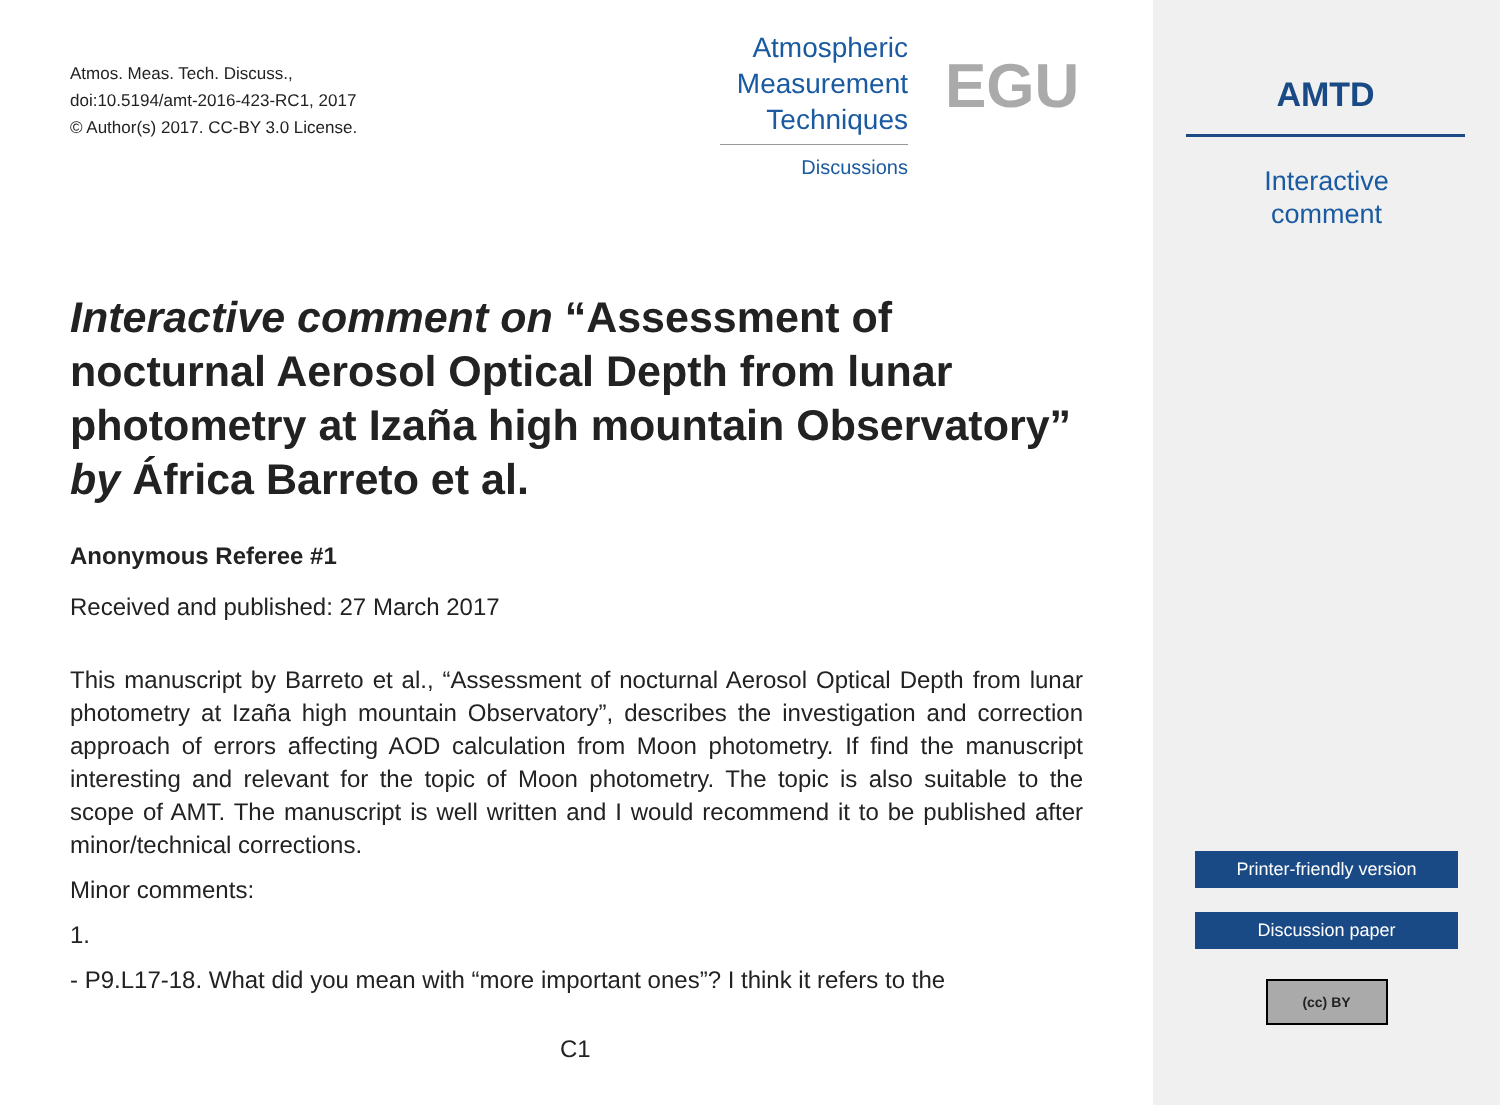Atmos. Meas. Tech. Discuss.,
doi:10.5194/amt-2016-423-RC1, 2017
© Author(s) 2017. CC-BY 3.0 License.
Atmospheric
Measurement
Techniques
Discussions
EGU
Interactive comment on “Assessment of nocturnal Aerosol Optical Depth from lunar photometry at Izaña high mountain Observatory” by África Barreto et al.
Anonymous Referee #1
Received and published: 27 March 2017
This manuscript by Barreto et al., “Assessment of nocturnal Aerosol Optical Depth from lunar photometry at Izaña high mountain Observatory”, describes the investigation and correction approach of errors affecting AOD calculation from Moon photometry. If find the manuscript interesting and relevant for the topic of Moon photometry. The topic is also suitable to the scope of AMT. The manuscript is well written and I would recommend it to be published after minor/technical corrections.
Minor comments:
1.
- P9.L17-18. What did you mean with “more important ones”? I think it refers to the
C1
AMTD
Interactive
comment
Printer-friendly version
Discussion paper
(cc) BY